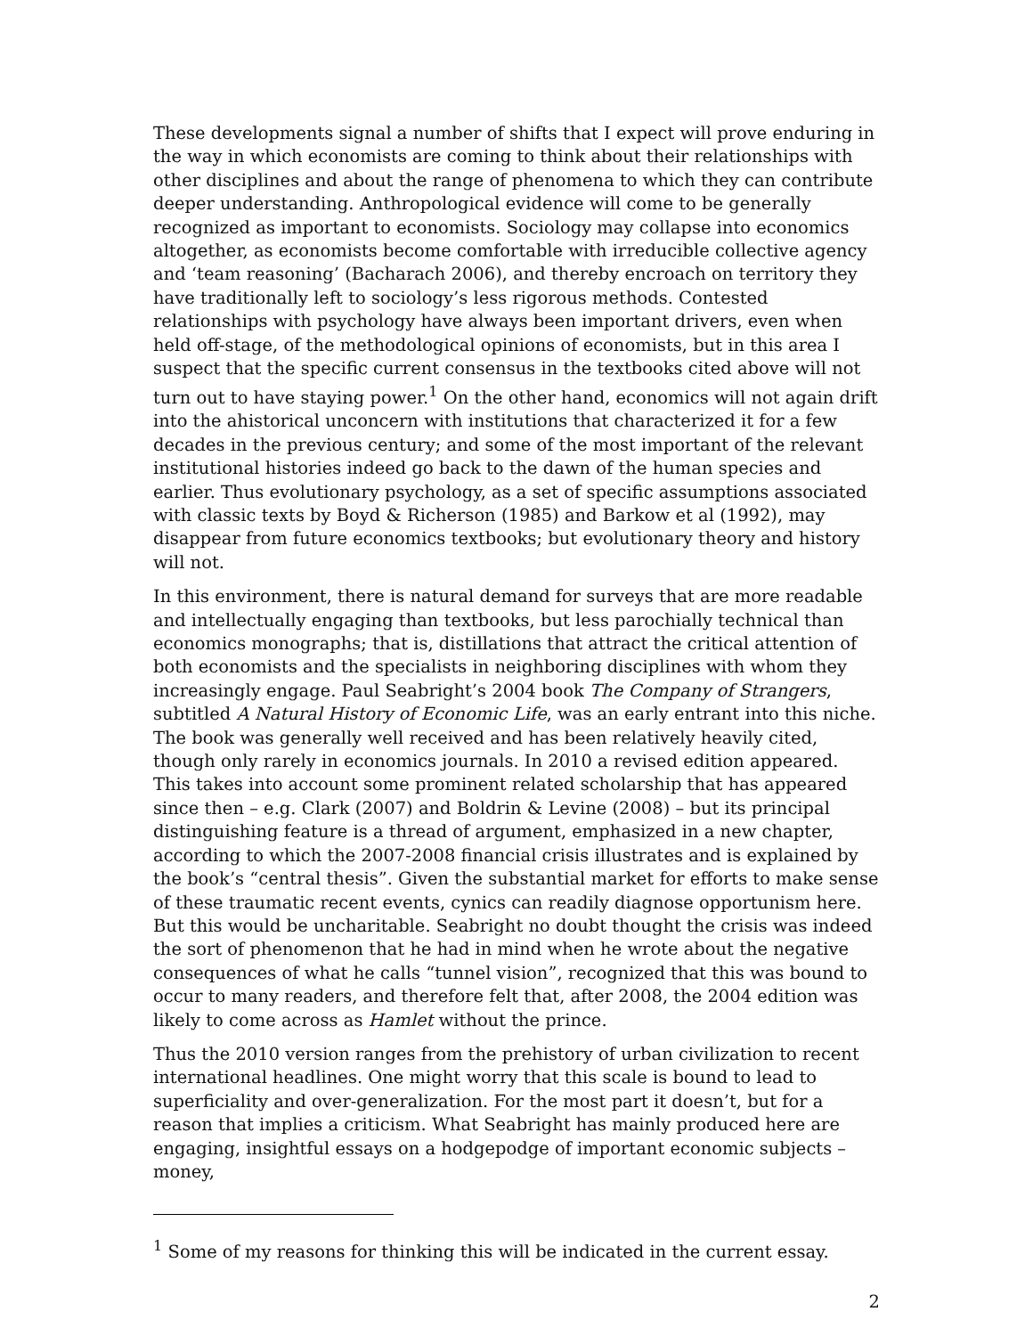These developments signal a number of shifts that I expect will prove enduring in the way in which economists are coming to think about their relationships with other disciplines and about the range of phenomena to which they can contribute deeper understanding. Anthropological evidence will come to be generally recognized as important to economists. Sociology may collapse into economics altogether, as economists become comfortable with irreducible collective agency and ‘team reasoning’ (Bacharach 2006), and thereby encroach on territory they have traditionally left to sociology’s less rigorous methods. Contested relationships with psychology have always been important drivers, even when held off-stage, of the methodological opinions of economists, but in this area I suspect that the specific current consensus in the textbooks cited above will not turn out to have staying power.<sup>1</sup> On the other hand, economics will not again drift into the ahistorical unconcern with institutions that characterized it for a few decades in the previous century; and some of the most important of the relevant institutional histories indeed go back to the dawn of the human species and earlier. Thus evolutionary psychology, as a set of specific assumptions associated with classic texts by Boyd & Richerson (1985) and Barkow et al (1992), may disappear from future economics textbooks; but evolutionary theory and history will not.
In this environment, there is natural demand for surveys that are more readable and intellectually engaging than textbooks, but less parochially technical than economics monographs; that is, distillations that attract the critical attention of both economists and the specialists in neighboring disciplines with whom they increasingly engage. Paul Seabright’s 2004 book The Company of Strangers, subtitled A Natural History of Economic Life, was an early entrant into this niche. The book was generally well received and has been relatively heavily cited, though only rarely in economics journals. In 2010 a revised edition appeared. This takes into account some prominent related scholarship that has appeared since then – e.g. Clark (2007) and Boldrin & Levine (2008) – but its principal distinguishing feature is a thread of argument, emphasized in a new chapter, according to which the 2007-2008 financial crisis illustrates and is explained by the book’s “central thesis”. Given the substantial market for efforts to make sense of these traumatic recent events, cynics can readily diagnose opportunism here. But this would be uncharitable. Seabright no doubt thought the crisis was indeed the sort of phenomenon that he had in mind when he wrote about the negative consequences of what he calls “tunnel vision”, recognized that this was bound to occur to many readers, and therefore felt that, after 2008, the 2004 edition was likely to come across as Hamlet without the prince.
Thus the 2010 version ranges from the prehistory of urban civilization to recent international headlines. One might worry that this scale is bound to lead to superficiality and over-generalization. For the most part it doesn’t, but for a reason that implies a criticism. What Seabright has mainly produced here are engaging, insightful essays on a hodgepodge of important economic subjects – money,
<sup>1</sup> Some of my reasons for thinking this will be indicated in the current essay.
2